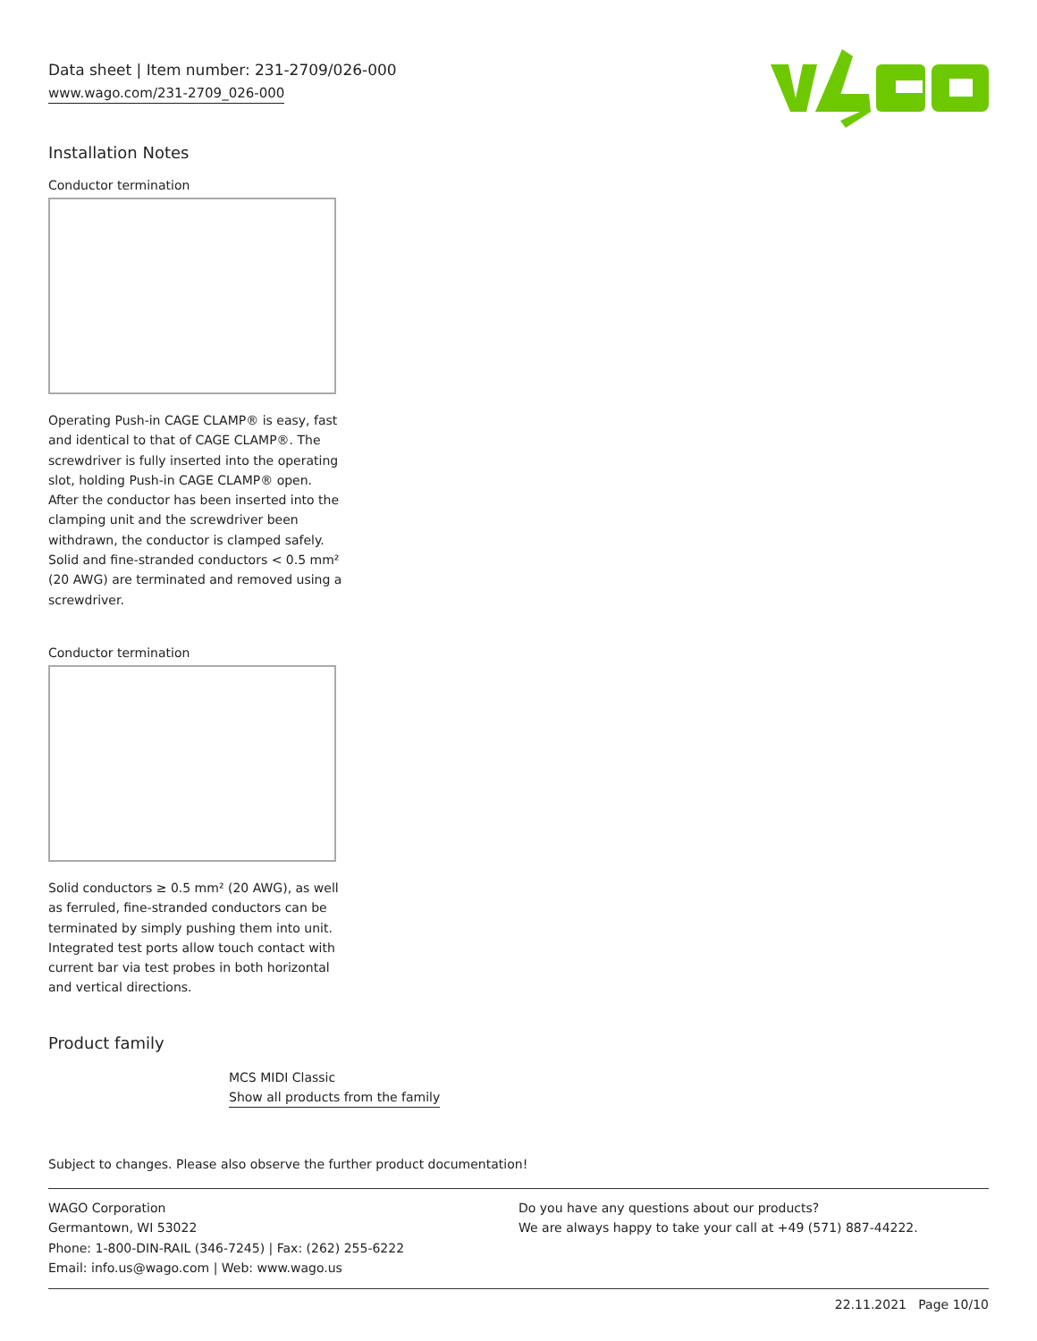Data sheet | Item number: 231-2709/026-000
www.wago.com/231-2709_026-000
Installation Notes
Conductor termination
Operating Push-in CAGE CLAMP® is easy, fast and identical to that of CAGE CLAMP®. The screwdriver is fully inserted into the operating slot, holding Push-in CAGE CLAMP® open. After the conductor has been inserted into the clamping unit and the screwdriver been withdrawn, the conductor is clamped safely. Solid and fine-stranded conductors < 0.5 mm² (20 AWG) are terminated and removed using a screwdriver.
Conductor termination
Solid conductors ≥ 0.5 mm² (20 AWG), as well as ferruled, fine-stranded conductors can be terminated by simply pushing them into unit. Integrated test ports allow touch contact with current bar via test probes in both horizontal and vertical directions.
Product family
MCS MIDI Classic
Show all products from the family
Subject to changes. Please also observe the further product documentation!
WAGO Corporation
Germantown, WI 53022
Phone: 1-800-DIN-RAIL (346-7245) | Fax: (262) 255-6222
Email: info.us@wago.com | Web: www.wago.us
Do you have any questions about our products?
We are always happy to take your call at +49 (571) 887-44222.
22.11.2021 Page 10/10